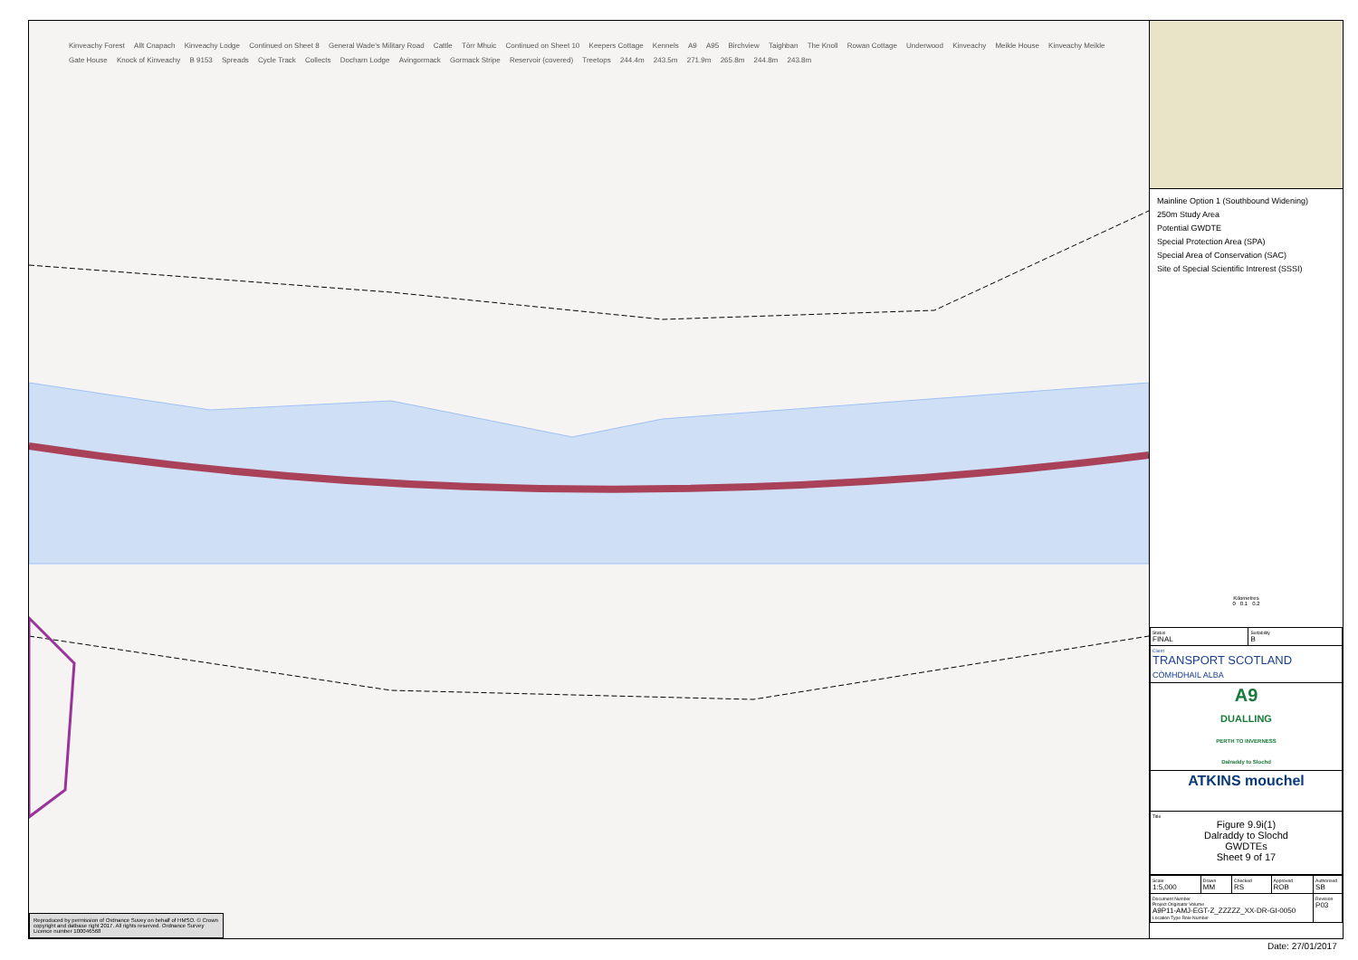Kinveachy Forest Allt Cnapach Kinveachy Lodge Continued on Sheet 8 General Wade's Military Road Cattle Tòrr Mhuic Continued on Sheet 10 Keepers Cottage Kennels A9 A95 Birchview Taighban The Knoll Rowan Cottage Underwood Kinveachy Meikle House Kinveachy Meikle Gate House Knock of Kinveachy B 9153 Spreads Cycle Track Collects Docharn Lodge Avingormack Gormack Stripe Reservoir (covered) Treetops 244.4m 243.5m 271.9m 265.8m 244.8m 243.8m
Reproduced by permission of Ordnance Suvey on behalf of HMSO. © Crown copyright and datbase right 2017. All rights reserved. Ordnance Survey Licence number 100046568
Mainline Option 1 (Southbound Widening)
250m Study Area
Potential GWDTE
Special Protection Area (SPA)
Special Area of Conservation (SAC)
Site of Special Scientific Intrerest (SSSI)
Kilometres
0 0.1 0.2
| Status FINAL | Suitability B |
| Client TRANSPORT SCOTLAND CÒMHDHAIL ALBA | |
| A9 DUALLING PERTH TO INVERNESS Dalraddy to Slochd | |
| ATKINS mouchel | |
| Title Figure 9.9i(1) Dalraddy to Slochd GWDTEs Sheet 9 of 17 | |
| Scale 1:5,000 | Drawn MM | Checked RS | Approved ROB | Authorised SB |
| Document Number Project Originator Volume A9P11-AMJ-EGT-Z_ZZZZZ_XX-DR-GI-0050 Location Type Role Number | | | | Revision P03 |
Date: 27/01/2017